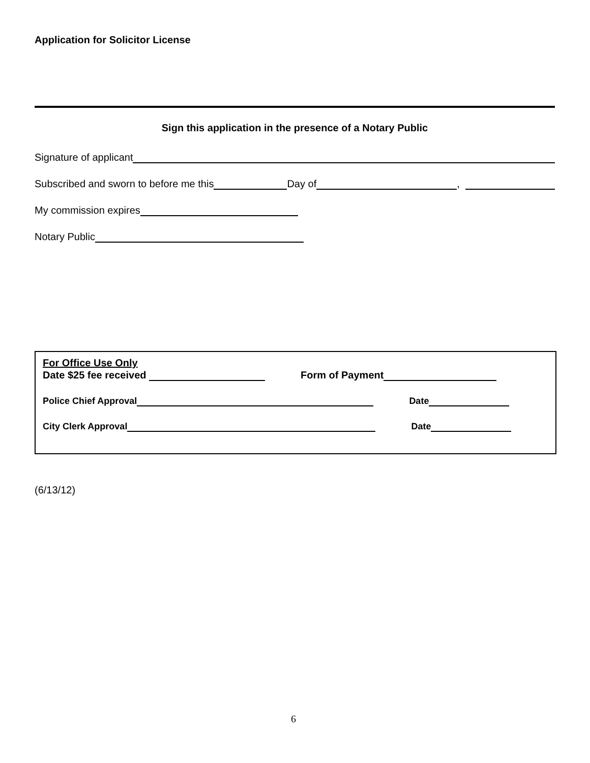Application for Solicitor License
Sign this application in the presence of a Notary Public
Signature of applicant
Subscribed and sworn to before me this Day of ,
My commission expires
Notary Public
For Office Use Only
Date $25 fee received Form of Payment
Police Chief Approval Date
City Clerk Approval Date
(6/13/12)
6